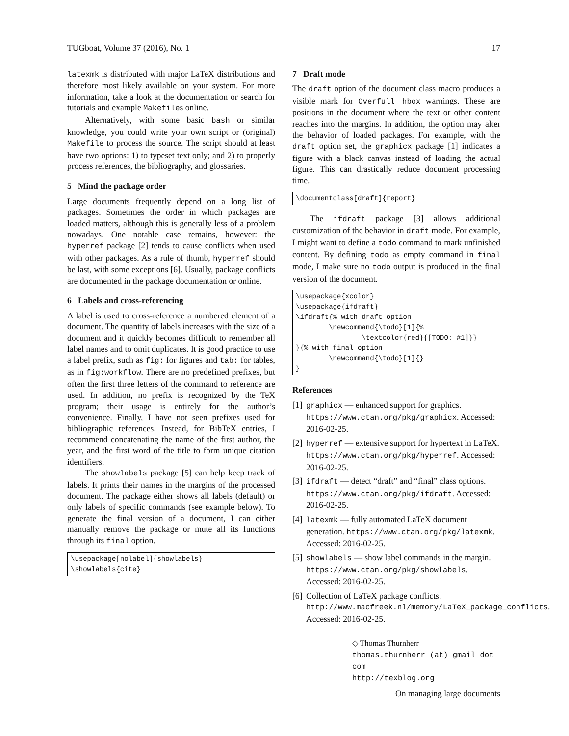TUGboat, Volume 37 (2016), No. 1 17
latexmk is distributed with major LaTeX distributions and therefore most likely available on your system. For more information, take a look at the documentation or search for tutorials and example Makefiles online.
Alternatively, with some basic bash or similar knowledge, you could write your own script or (original) Makefile to process the source. The script should at least have two options: 1) to typeset text only; and 2) to properly process references, the bibliography, and glossaries.
5 Mind the package order
Large documents frequently depend on a long list of packages. Sometimes the order in which packages are loaded matters, although this is generally less of a problem nowadays. One notable case remains, however: the hyperref package [2] tends to cause conflicts when used with other packages. As a rule of thumb, hyperref should be last, with some exceptions [6]. Usually, package conflicts are documented in the package documentation or online.
6 Labels and cross-referencing
A label is used to cross-reference a numbered element of a document. The quantity of labels increases with the size of a document and it quickly becomes difficult to remember all label names and to omit duplicates. It is good practice to use a label prefix, such as fig: for figures and tab: for tables, as in fig:workflow. There are no predefined prefixes, but often the first three letters of the command to reference are used. In addition, no prefix is recognized by the TeX program; their usage is entirely for the author’s convenience. Finally, I have not seen prefixes used for bibliographic references. Instead, for BibTeX entries, I recommend concatenating the name of the first author, the year, and the first word of the title to form unique citation identifiers.
The showlabels package [5] can help keep track of labels. It prints their names in the margins of the processed document. The package either shows all labels (default) or only labels of specific commands (see example below). To generate the final version of a document, I can either manually remove the package or mute all its functions through its final option.
\usepackage[nolabel]{showlabels}
\showlabels{cite}
7 Draft mode
The draft option of the document class macro produces a visible mark for Overfull hbox warnings. These are positions in the document where the text or other content reaches into the margins. In addition, the option may alter the behavior of loaded packages. For example, with the draft option set, the graphicx package [1] indicates a figure with a black canvas instead of loading the actual figure. This can drastically reduce document processing time.
\documentclass[draft]{report}
The ifdraft package [3] allows additional customization of the behavior in draft mode. For example, I might want to define a todo command to mark unfinished content. By defining todo as empty command in final mode, I make sure no todo output is produced in the final version of the document.
\usepackage{xcolor}
\usepackage{ifdraft}
\ifdraft{% with draft option
        \newcommand{\todo}[1]{%
                \textcolor{red}{[TODO: #1]}}
}{% with final option
        \newcommand{\todo}[1]{}
}
References
[1] graphicx — enhanced support for graphics. https://www.ctan.org/pkg/graphicx. Accessed: 2016-02-25.
[2] hyperref — extensive support for hypertext in LaTeX. https://www.ctan.org/pkg/hyperref. Accessed: 2016-02-25.
[3] ifdraft — detect “draft” and “final” class options. https://www.ctan.org/pkg/ifdraft. Accessed: 2016-02-25.
[4] latexmk — fully automated LaTeX document generation. https://www.ctan.org/pkg/latexmk. Accessed: 2016-02-25.
[5] showlabels — show label commands in the margin. https://www.ctan.org/pkg/showlabels. Accessed: 2016-02-25.
[6] Collection of LaTeX package conflicts. http://www.macfreek.nl/memory/LaTeX_package_conflicts. Accessed: 2016-02-25.
◇ Thomas Thurnherr
thomas.thurnherr (at) gmail dot com
http://texblog.org
On managing large documents